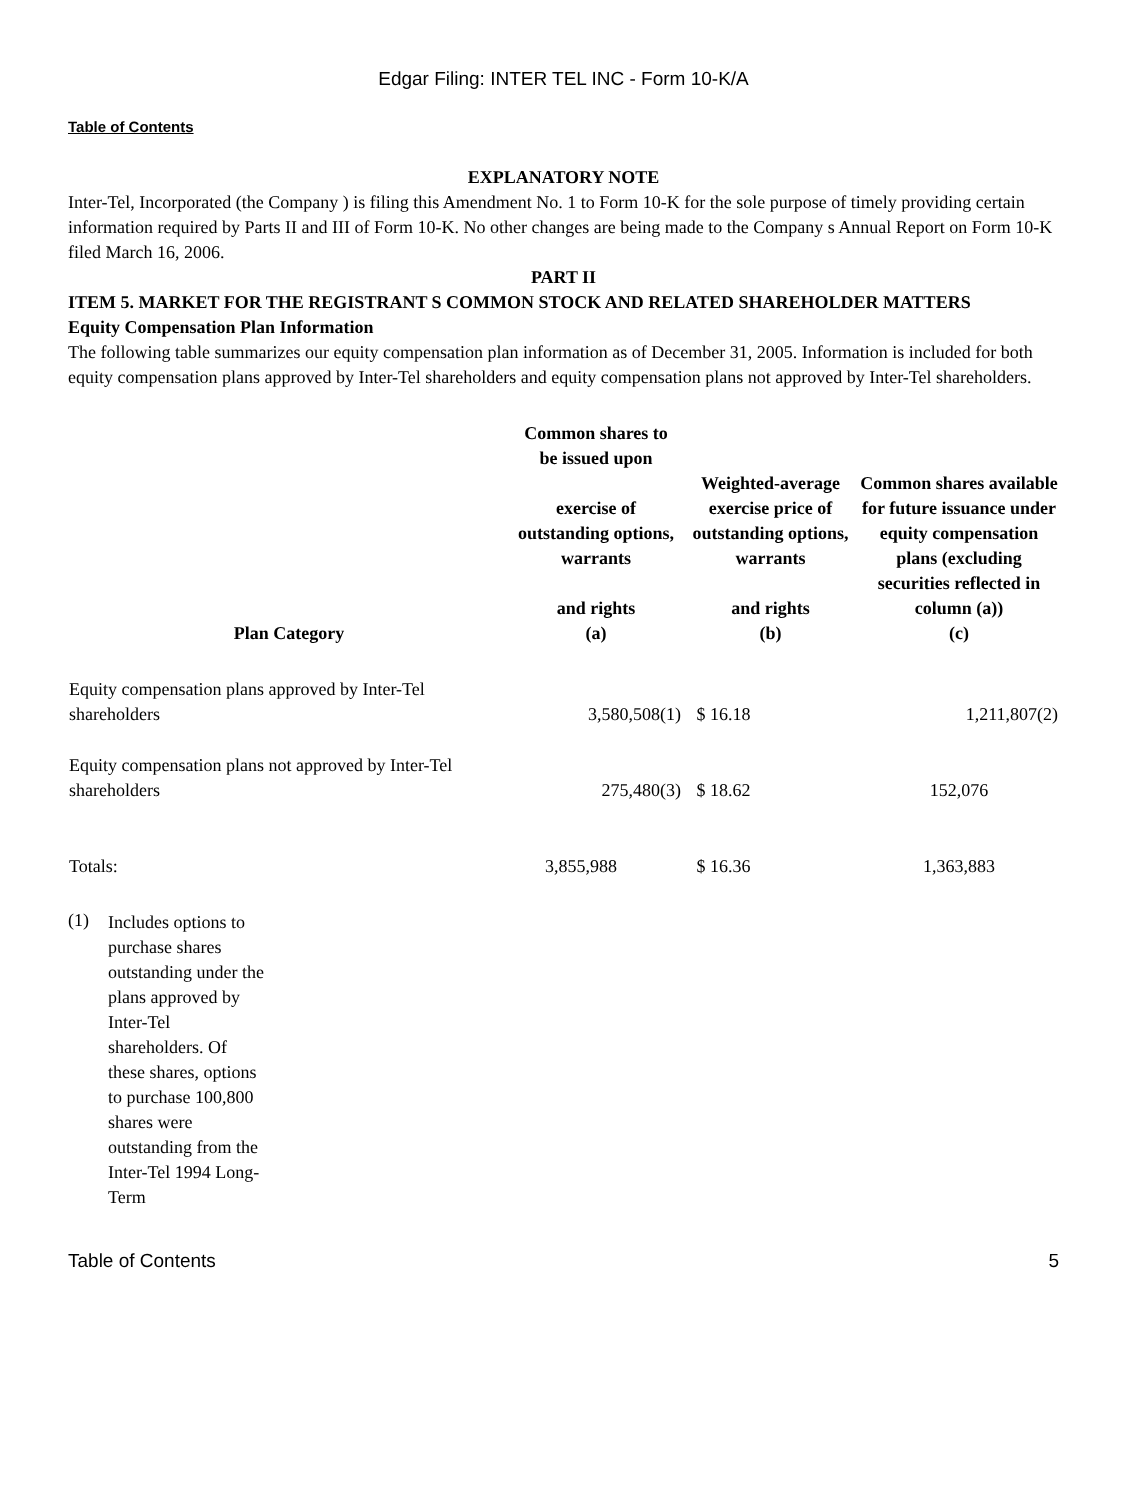Edgar Filing: INTER TEL INC - Form 10-K/A
Table of Contents
EXPLANATORY NOTE
Inter-Tel, Incorporated (the Company ) is filing this Amendment No. 1 to Form 10-K for the sole purpose of timely providing certain information required by Parts II and III of Form 10-K. No other changes are being made to the Company s Annual Report on Form 10-K filed March 16, 2006.
PART II
ITEM 5. MARKET FOR THE REGISTRANT S COMMON STOCK AND RELATED SHAREHOLDER MATTERS
Equity Compensation Plan Information
The following table summarizes our equity compensation plan information as of December 31, 2005. Information is included for both equity compensation plans approved by Inter-Tel shareholders and equity compensation plans not approved by Inter-Tel shareholders.
| Plan Category | Common shares to be issued upon exercise of outstanding options, warrants and rights (a) | Weighted-average exercise price of outstanding options, warrants and rights (b) | Common shares available for future issuance under equity compensation plans (excluding securities reflected in column (a)) (c) |
| --- | --- | --- | --- |
| Equity compensation plans approved by Inter-Tel shareholders | 3,580,508(1) | $ 16.18 | 1,211,807(2) |
| Equity compensation plans not approved by Inter-Tel shareholders | 275,480(3) | $ 18.62 | 152,076 |
| Totals: | 3,855,988 | $ 16.36 | 1,363,883 |
(1)
Includes options to purchase shares outstanding under the plans approved by Inter-Tel shareholders. Of these shares, options to purchase 100,800 shares were outstanding from the Inter-Tel 1994 Long-Term
Table of Contents 5